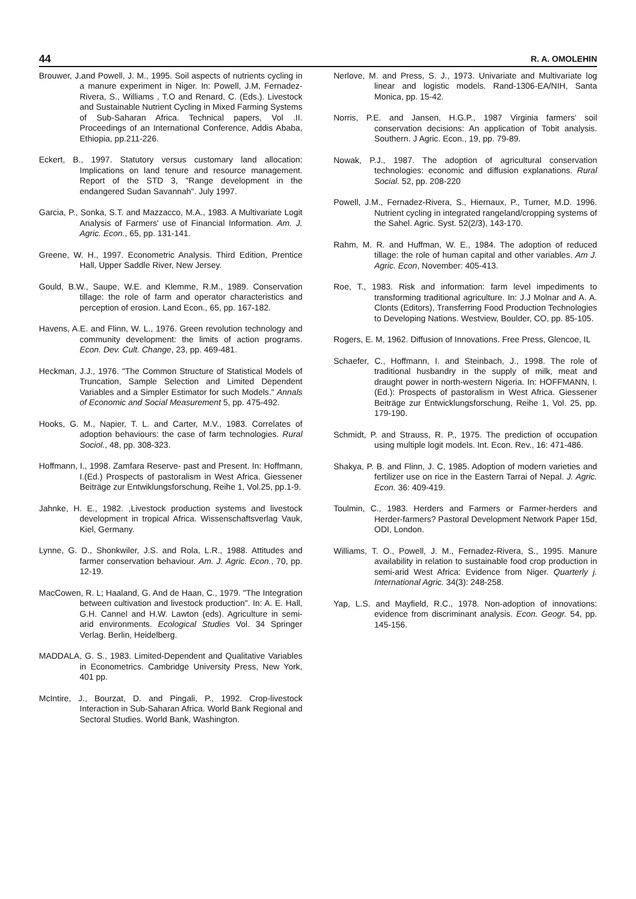44 R. A. OMOLEHIN
Brouwer, J.and Powell, J. M., 1995. Soil aspects of nutrients cycling in a manure experiment in Niger. In: Powell, J.M, Fernadez-Rivera, S., Williams , T.O and Renard, C. (Eds.). Livestock and Sustainable Nutrient Cycling in Mixed Farming Systems of Sub-Saharan Africa. Technical papers, Vol .II. Proceedings of an International Conference, Addis Ababa, Ethiopia, pp.211-226.
Eckert, B., 1997. Statutory versus customary land allocation: Implications on land tenure and resource management. Report of the STD 3, "Range development in the endangered Sudan Savannah". July 1997.
Garcia, P., Sonka, S.T. and Mazzacco, M.A., 1983. A Multivariate Logit Analysis of Farmers' use of Financial Information. Am. J. Agric. Econ., 65, pp. 131-141.
Greene, W. H., 1997. Econometric Analysis. Third Edition, Prentice Hall, Upper Saddle River, New Jersey.
Gould, B.W., Saupe, W.E. and Klemme, R.M., 1989. Conservation tillage: the role of farm and operator characteristics and perception of erosion. Land Econ., 65, pp. 167-182.
Havens, A.E. and Flinn, W. L., 1976. Green revolution technology and community development: the limits of action programs. Econ. Dev. Cult. Change, 23, pp. 469-481.
Heckman, J.J., 1976. "The Common Structure of Statistical Models of Truncation, Sample Selection and Limited Dependent Variables and a Simpler Estimator for such Models." Annals of Economic and Social Measurement 5, pp. 475-492.
Hooks, G. M., Napier, T. L. and Carter, M.V., 1983. Correlates of adoption behaviours: the case of farm technologies. Rural Sociol., 48, pp. 308-323.
Hoffmann, I., 1998. Zamfara Reserve- past and Present. In: Hoffmann, I.(Ed.) Prospects of pastoralism in West Africa. Giessener Beiträge zur Entwiklungsforschung, Reihe 1, Vol.25, pp.1-9.
Jahnke, H. E., 1982. ,Livestock production systems and livestock development in tropical Africa. Wissenschaftsverlag Vauk, Kiel, Germany.
Lynne, G. D., Shonkwiler, J.S. and Rola, L.R., 1988. Attitudes and farmer conservation behaviour. Am. J. Agric. Econ., 70, pp. 12-19.
MacCowen, R. L; Haaland, G. And de Haan, C., 1979. "The Integration between cultivation and livestock production". In: A. E. Hall, G.H. Cannel and H.W. Lawton (eds). Agriculture in semi-arid environments. Ecological Studies Vol. 34 Springer Verlag. Berlin, Heidelberg.
MADDALA, G. S., 1983. Limited-Dependent and Qualitative Variables in Econometrics. Cambridge University Press, New York, 401 pp.
McIntire, J., Bourzat, D. and Pingali, P., 1992. Crop-livestock Interaction in Sub-Saharan Africa. World Bank Regional and Sectoral Studies. World Bank, Washington.
Nerlove, M. and Press, S. J., 1973. Univariate and Multivariate log linear and logistic models. Rand-1306-EA/NIH, Santa Monica, pp. 15-42.
Norris, P.E. and Jansen, H.G.P., 1987 Virginia farmers' soil conservation decisions: An application of Tobit analysis. Southern. J Agric. Econ., 19, pp. 79-89.
Nowak, P.J., 1987. The adoption of agricultural conservation technologies: economic and diffusion explanations. Rural Social. 52, pp. 208-220
Powell, J.M., Fernadez-Rivera, S., Hiernaux, P., Turner, M.D. 1996. Nutrient cycling in integrated rangeland/cropping systems of the Sahel. Agric. Syst. 52(2/3), 143-170.
Rahm, M. R. and Huffman, W. E., 1984. The adoption of reduced tillage: the role of human capital and other variables. Am J. Agric. Econ, November: 405-413.
Roe, T., 1983. Risk and information: farm level impediments to transforming traditional agriculture. In: J.J Molnar and A. A. Clonts (Editors), Transferring Food Production Technologies to Developing Nations. Westview, Boulder, CO, pp. 85-105.
Rogers, E. M, 1962. Diffusion of Innovations. Free Press, Glencoe, IL
Schaefer, C., Hoffmann, I. and Steinbach, J., 1998. The role of traditional husbandry in the supply of milk, meat and draught power in north-western Nigeria. In: HOFFMANN, I. (Ed.): Prospects of pastoralism in West Africa. Giessener Beiträge zur Entwicklungsforschung, Reihe 1, Vol. 25, pp. 179-190.
Schmidt, P. and Strauss, R. P., 1975. The prediction of occupation using multiple logit models. Int. Econ. Rev., 16: 471-486.
Shakya, P. B. and Flinn, J. C, 1985. Adoption of modern varieties and fertilizer use on rice in the Eastern Tarrai of Nepal. J. Agric. Econ. 36: 409-419.
Toulmin, C., 1983. Herders and Farmers or Farmer-herders and Herder-farmers? Pastoral Development Network Paper 15d, ODI, London.
Williams, T. O., Powell, J. M., Fernadez-Rivera, S., 1995. Manure availability in relation to sustainable food crop production in semi-arid West Africa: Evidence from Niger. Quarterly j. International Agric. 34(3): 248-258.
Yap, L.S. and Mayfield, R.C., 1978. Non-adoption of innovations: evidence from discriminant analysis. Econ. Geogr. 54, pp. 145-156.